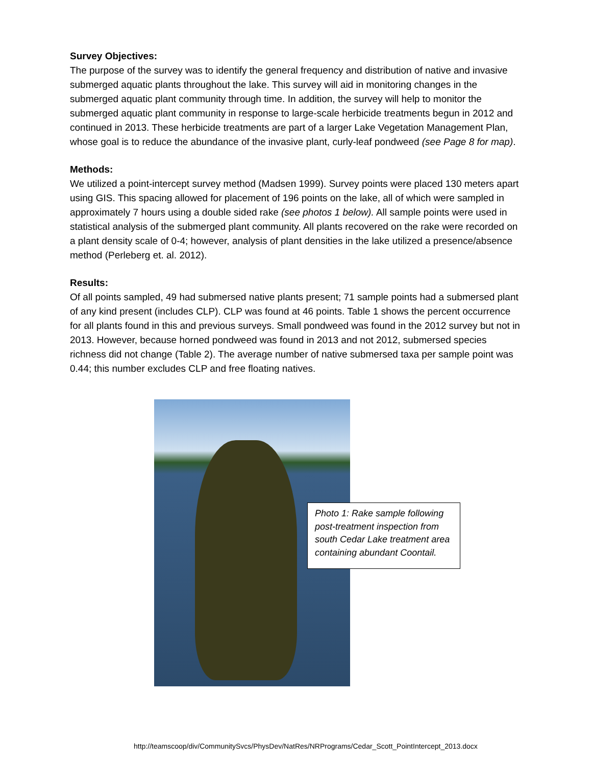Survey Objectives:
The purpose of the survey was to identify the general frequency and distribution of native and invasive submerged aquatic plants throughout the lake. This survey will aid in monitoring changes in the submerged aquatic plant community through time. In addition, the survey will help to monitor the submerged aquatic plant community in response to large-scale herbicide treatments begun in 2012 and continued in 2013. These herbicide treatments are part of a larger Lake Vegetation Management Plan, whose goal is to reduce the abundance of the invasive plant, curly-leaf pondweed (see Page 8 for map).
Methods:
We utilized a point-intercept survey method (Madsen 1999). Survey points were placed 130 meters apart using GIS. This spacing allowed for placement of 196 points on the lake, all of which were sampled in approximately 7 hours using a double sided rake (see photos 1 below). All sample points were used in statistical analysis of the submerged plant community. All plants recovered on the rake were recorded on a plant density scale of 0-4; however, analysis of plant densities in the lake utilized a presence/absence method (Perleberg et. al. 2012).
Results:
Of all points sampled, 49 had submersed native plants present; 71 sample points had a submersed plant of any kind present (includes CLP). CLP was found at 46 points. Table 1 shows the percent occurrence for all plants found in this and previous surveys. Small pondweed was found in the 2012 survey but not in 2013. However, because horned pondweed was found in 2013 and not 2012, submersed species richness did not change (Table 2). The average number of native submersed taxa per sample point was 0.44; this number excludes CLP and free floating natives.
Photo 1: Rake sample following post-treatment inspection from south Cedar Lake treatment area containing abundant Coontail.
http://teamscoop/div/CommunitySvcs/PhysDev/NatRes/NRPrograms/Cedar_Scott_PointIntercept_2013.docx